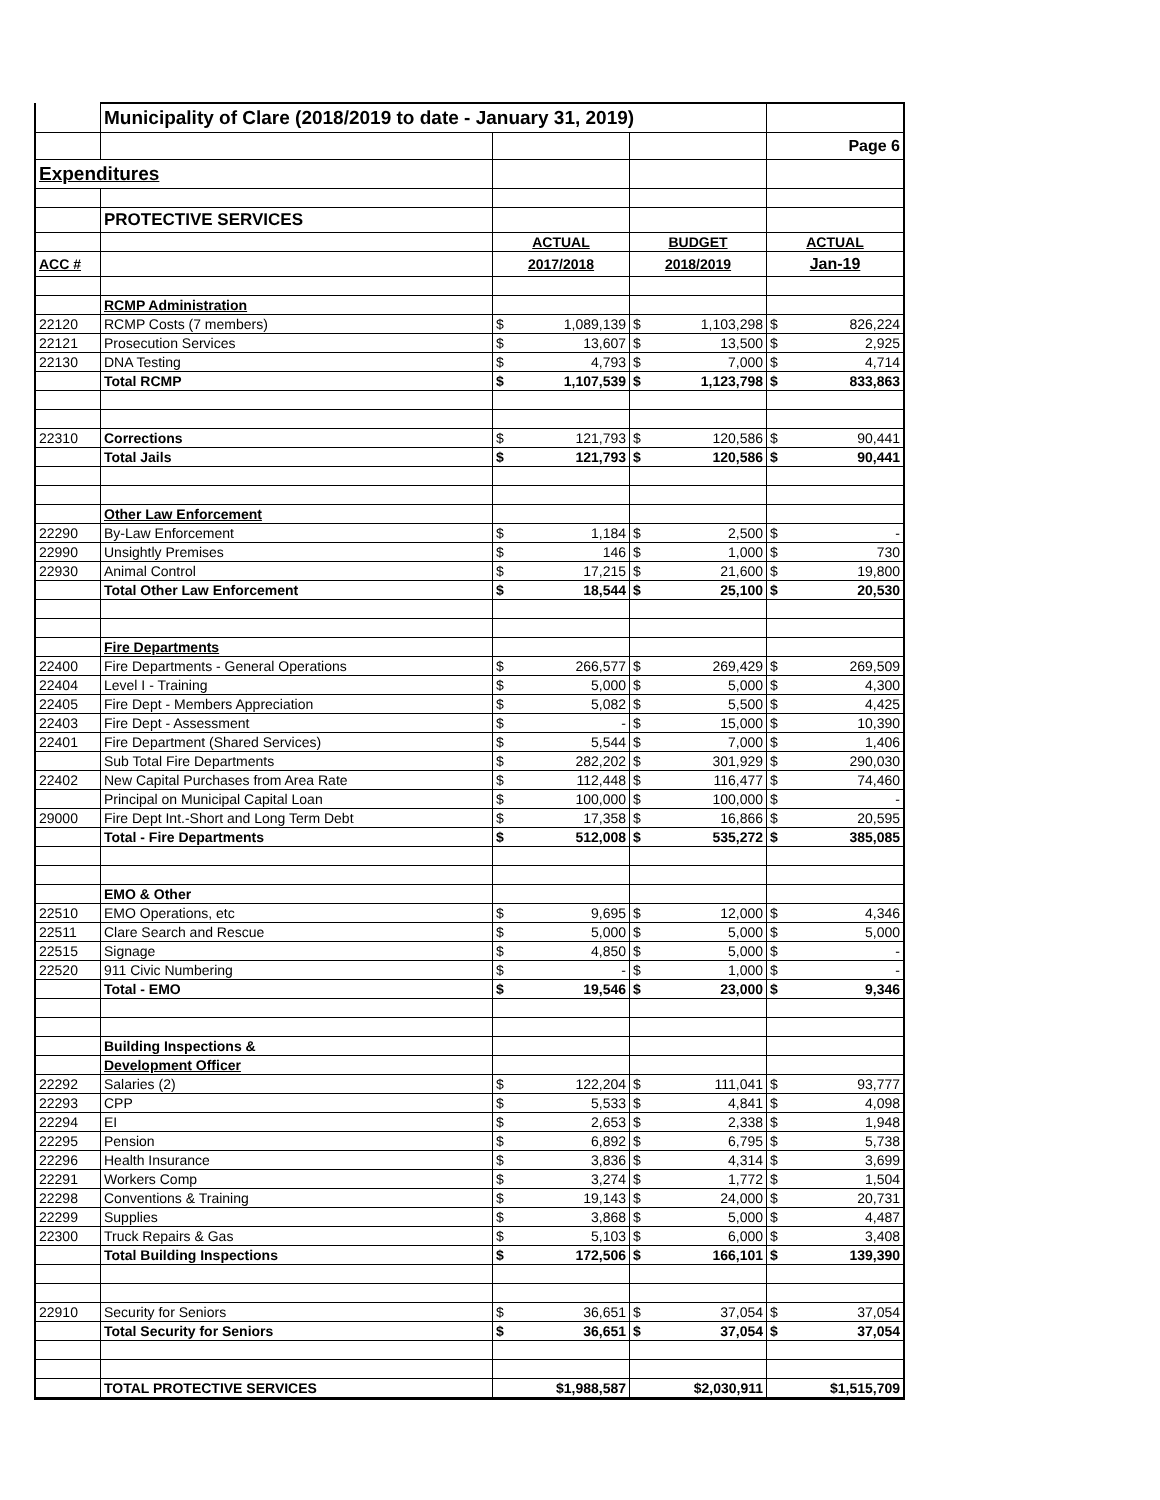| | Municipality of Clare (2018/2019 to date - January 31, 2019) | | | | | | |
| | | | | | | Page 6 | |
| Expenditures | | | | | | | |
| | PROTECTIVE SERVICES | | | | | | |
| | | ACTUAL | | BUDGET | | ACTUAL | |
| ACC # | | 2017/2018 | | 2018/2019 | | Jan-19 | |
| | RCMP Administration | | | | | | |
| 22120 | RCMP Costs (7 members) | $ | 1,089,139 | $ | 1,103,298 | $ | 826,224 |
| 22121 | Prosecution Services | $ | 13,607 | $ | 13,500 | $ | 2,925 |
| 22130 | DNA Testing | $ | 4,793 | $ | 7,000 | $ | 4,714 |
| | Total RCMP | $ | 1,107,539 | $ | 1,123,798 | $ | 833,863 |
| 22310 | Corrections | $ | 121,793 | $ | 120,586 | $ | 90,441 |
| | Total Jails | $ | 121,793 | $ | 120,586 | $ | 90,441 |
| | Other Law Enforcement | | | | | | |
| 22290 | By-Law Enforcement | $ | 1,184 | $ | 2,500 | $ | - |
| 22990 | Unsightly Premises | $ | 146 | $ | 1,000 | $ | 730 |
| 22930 | Animal Control | $ | 17,215 | $ | 21,600 | $ | 19,800 |
| | Total Other Law Enforcement | $ | 18,544 | $ | 25,100 | $ | 20,530 |
| | Fire Departments | | | | | | |
| 22400 | Fire Departments - General Operations | $ | 266,577 | $ | 269,429 | $ | 269,509 |
| 22404 | Level I - Training | $ | 5,000 | $ | 5,000 | $ | 4,300 |
| 22405 | Fire Dept - Members Appreciation | $ | 5,082 | $ | 5,500 | $ | 4,425 |
| 22403 | Fire Dept - Assessment | $ | - | $ | 15,000 | $ | 10,390 |
| 22401 | Fire Department (Shared Services) | $ | 5,544 | $ | 7,000 | $ | 1,406 |
| | Sub Total Fire Departments | $ | 282,202 | $ | 301,929 | $ | 290,030 |
| 22402 | New Capital Purchases from Area Rate | $ | 112,448 | $ | 116,477 | $ | 74,460 |
| | Principal on Municipal Capital Loan | $ | 100,000 | $ | 100,000 | $ | - |
| 29000 | Fire Dept Int.-Short and Long Term Debt | $ | 17,358 | $ | 16,866 | $ | 20,595 |
| | Total - Fire Departments | $ | 512,008 | $ | 535,272 | $ | 385,085 |
| | EMO & Other | | | | | | |
| 22510 | EMO Operations, etc | $ | 9,695 | $ | 12,000 | $ | 4,346 |
| 22511 | Clare Search and Rescue | $ | 5,000 | $ | 5,000 | $ | 5,000 |
| 22515 | Signage | $ | 4,850 | $ | 5,000 | $ | - |
| 22520 | 911 Civic Numbering | $ | - | $ | 1,000 | $ | - |
| | Total - EMO | $ | 19,546 | $ | 23,000 | $ | 9,346 |
| | Building Inspections & | | | | | | |
| | Development Officer | | | | | | |
| 22292 | Salaries (2) | $ | 122,204 | $ | 111,041 | $ | 93,777 |
| 22293 | CPP | $ | 5,533 | $ | 4,841 | $ | 4,098 |
| 22294 | EI | $ | 2,653 | $ | 2,338 | $ | 1,948 |
| 22295 | Pension | $ | 6,892 | $ | 6,795 | $ | 5,738 |
| 22296 | Health Insurance | $ | 3,836 | $ | 4,314 | $ | 3,699 |
| 22291 | Workers Comp | $ | 3,274 | $ | 1,772 | $ | 1,504 |
| 22298 | Conventions & Training | $ | 19,143 | $ | 24,000 | $ | 20,731 |
| 22299 | Supplies | $ | 3,868 | $ | 5,000 | $ | 4,487 |
| 22300 | Truck Repairs & Gas | $ | 5,103 | $ | 6,000 | $ | 3,408 |
| | Total Building Inspections | $ | 172,506 | $ | 166,101 | $ | 139,390 |
| 22910 | Security for Seniors | $ | 36,651 | $ | 37,054 | $ | 37,054 |
| | Total Security for Seniors | $ | 36,651 | $ | 37,054 | $ | 37,054 |
| | TOTAL PROTECTIVE SERVICES | $1,988,587 | | $2,030,911 | | $1,515,709 | |